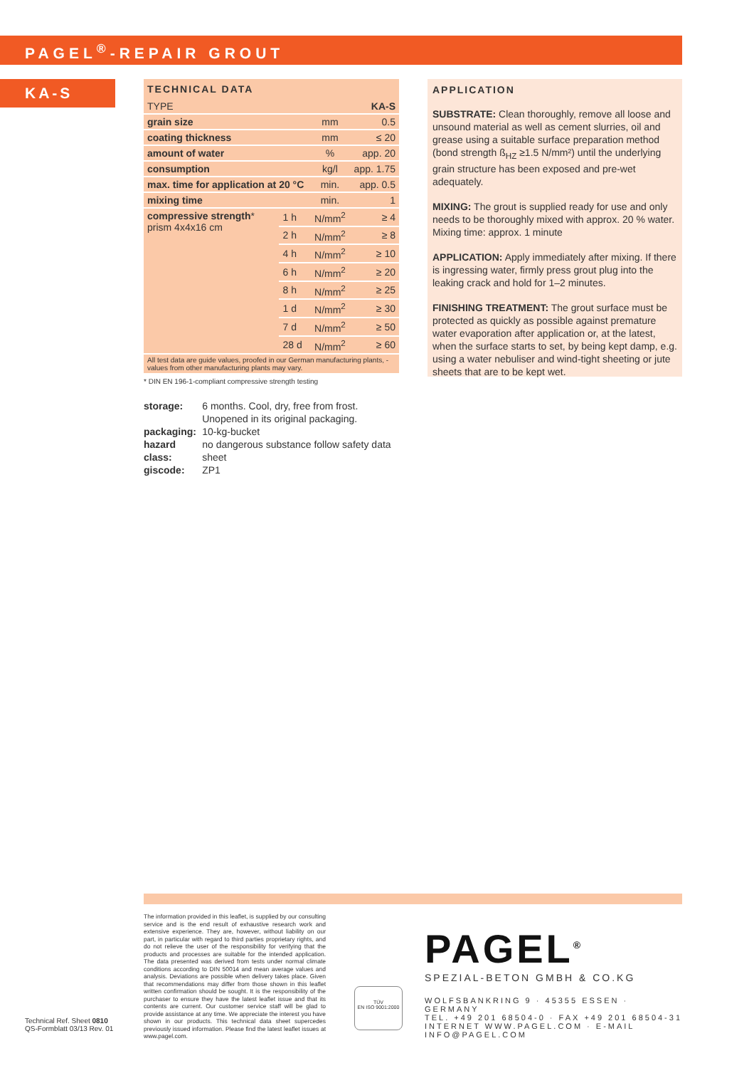PAGEL<sup>®</sup>-REPAIR GROUT
KA-S
TECHNICAL DATA
| TYPE | | | KA-S |
| grain size | | mm | 0.5 |
| coating thickness | | mm | ≤ 20 |
| amount of water | | % | app. 20 |
| consumption | | kg/l | app. 1.75 |
| max. time for application at 20 °C | | min. | app. 0.5 |
| mixing time | | min. | 1 |
| compressive strength * prism 4x4x16 cm | 1 h | N/mm<sup>2</sup> | ≥ 4 |
| | 2 h | N/mm<sup>2</sup> | ≥ 8 |
| | 4 h | N/mm<sup>2</sup> | ≥ 10 |
| | 6 h | N/mm<sup>2</sup> | ≥ 20 |
| | 8 h | N/mm<sup>2</sup> | ≥ 25 |
| | 1 d | N/mm<sup>2</sup> | ≥ 30 |
| | 7 d | N/mm<sup>2</sup> | ≥ 50 |
| | 28 d | N/mm<sup>2</sup> | ≥ 60 |
All test data are guide values, proofed in our German manufacturing plants, - values from other manufacturing plants may vary.
* DIN EN 196-1-compliant compressive strength testing
| storage: | 6 months. Cool, dry, free from frost. Unopened in its original packaging. |
| packaging: | 10-kg-bucket |
| hazard class: | no dangerous substance follow safety data sheet |
| giscode: | ZP1 |
APPLICATION
SUBSTRATE: Clean thoroughly, remove all loose and unsound material as well as cement slurries, oil and grease using a suitable surface preparation method (bond strength ß<sub>HZ</sub> ≥1.5 N/mm²) until the underlying grain structure has been exposed and pre-wet adequately.
MIXING: The grout is supplied ready for use and only needs to be thoroughly mixed with approx. 20 % water. Mixing time: approx. 1 minute
APPLICATION: Apply immediately after mixing. If there is ingressing water, firmly press grout plug into the leaking crack and hold for 1–2 minutes.
FINISHING TREATMENT: The grout surface must be protected as quickly as possible against premature water evaporation after application or, at the latest, when the surface starts to set, by being kept damp, e.g. using a water nebuliser and wind-tight sheeting or jute sheets that are to be kept wet.
The information provided in this leaflet, is supplied by our consulting service and is the end result of exhaustive research work and extensive experience. They are, however, without liability on our part, in particular with regard to third parties proprietary rights, and do not relieve the user of the responsibility for verifying that the products and processes are suitable for the intended application. The data presented was derived from tests under normal climate conditions according to DIN 50014 and mean average values and analysis. Deviations are possible when delivery takes place. Given that recommendations may differ from those shown in this leaflet written confirmation should be sought. It is the responsibility of the purchaser to ensure they have the latest leaflet issue and that its contents are current. Our customer service staff will be glad to provide assistance at any time. We appreciate the interest you have shown in our products. This technical data sheet supercedes previously issued information. Please find the latest leaflet issues at www.pagel.com.
Technical Ref. Sheet 0810
QS-Formblatt 03/13 Rev. 01
TÜV
EN ISO 9001:2000
PAGEL<sup>®</sup>
SPEZIAL-BETON GMBH & CO.KG
WOLFSBANKRING 9 · 45355 ESSEN · GERMANY
TEL. +49 201 68504-0 · FAX +49 201 68504-31
INTERNET WWW.PAGEL.COM · E-MAIL INFO@PAGEL.COM